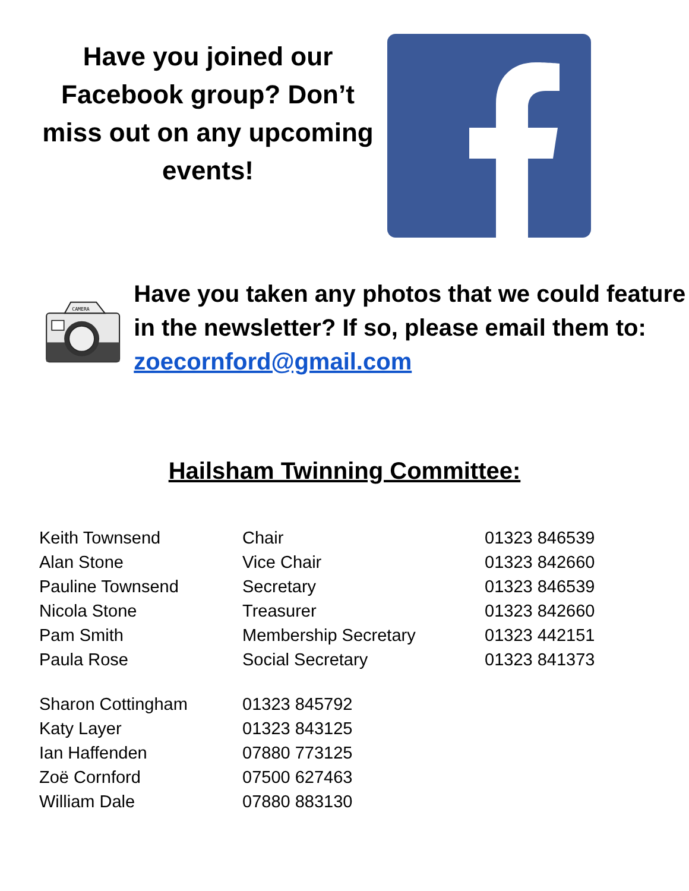Have you joined our Facebook group? Don’t miss out on any upcoming events!
CAMERA
Have you taken any photos that we could feature in the newsletter? If so, please email them to: zoecornford@gmail.com
Hailsham Twinning Committee:
| Keith Townsend | Chair | 01323 846539 |
| Alan Stone | Vice Chair | 01323 842660 |
| Pauline Townsend | Secretary | 01323 846539 |
| Nicola Stone | Treasurer | 01323 842660 |
| Pam Smith | Membership Secretary | 01323 442151 |
| Paula Rose | Social Secretary | 01323 841373 |
| Sharon Cottingham | 01323 845792 | |
| Katy Layer | 01323 843125 | |
| Ian Haffenden | 07880 773125 | |
| Zoë Cornford | 07500 627463 | |
| William Dale | 07880 883130 | |